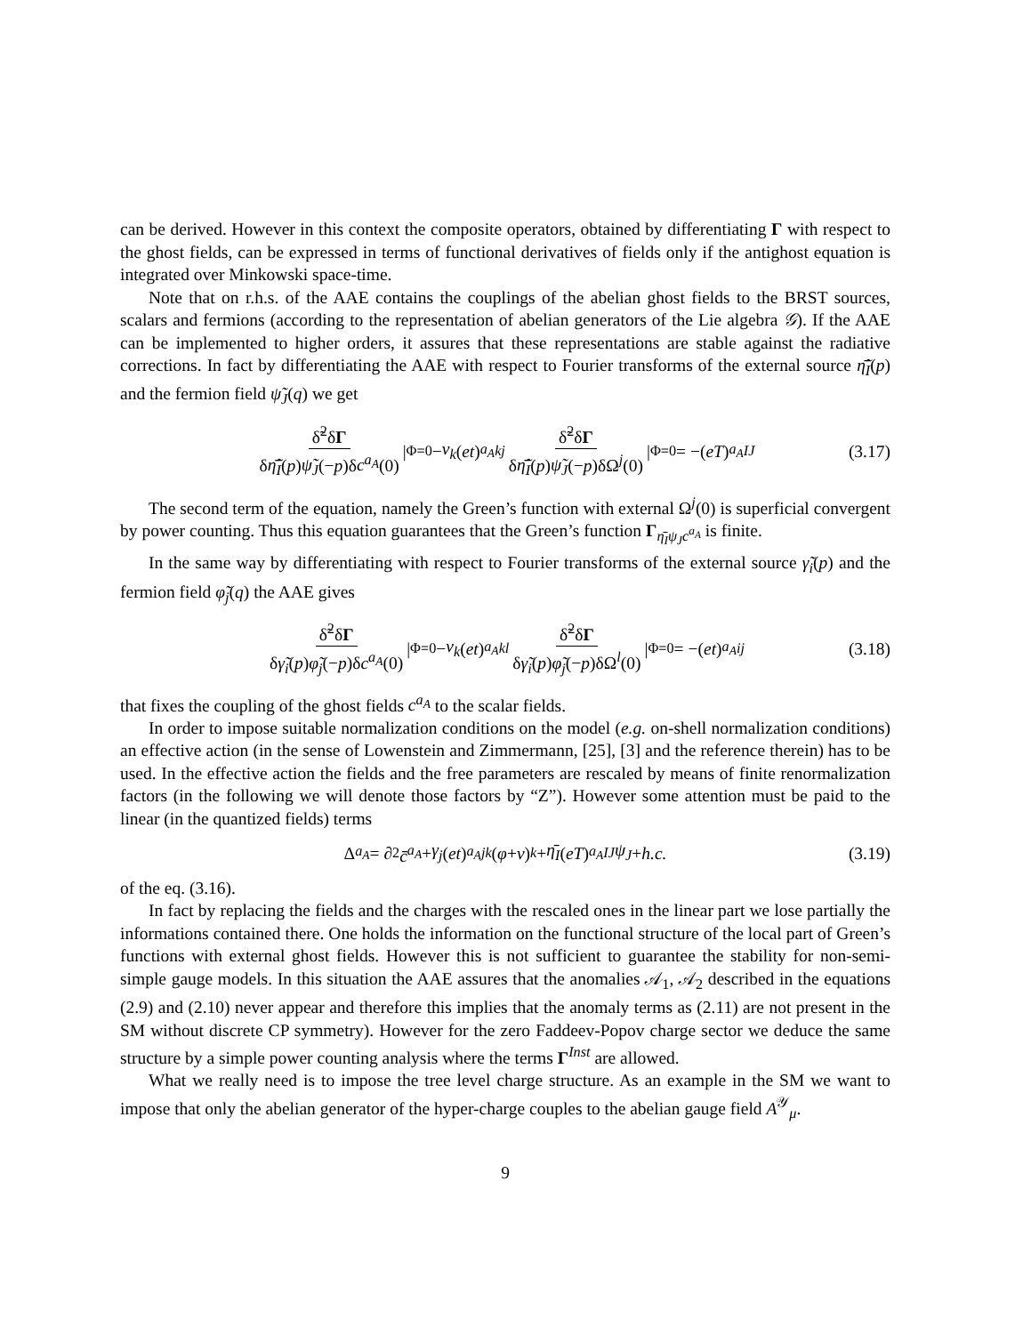can be derived. However in this context the composite operators, obtained by differentiating Γ with respect to the ghost fields, can be expressed in terms of functional derivatives of fields only if the antighost equation is integrated over Minkowski space-time.
Note that on r.h.s. of the AAE contains the couplings of the abelian ghost fields to the BRST sources, scalars and fermions (according to the representation of abelian generators of the Lie algebra 𝒢). If the AAE can be implemented to higher orders, it assures that these representations are stable against the radiative corrections. In fact by differentiating the AAE with respect to Fourier transforms of the external source η̃̄<sub>I</sub>(p) and the fermion field ψ̃<sub>J</sub>(q) we get
δ̃<sup>2</sup>δΓ δη̃̄<sub>I</sub>(p)ψ̃<sub>J</sub>(−p)δc<sup>a<sub>A</sub></sup>(0) |<sub>Φ=0</sub> − v<sub>k</sub> (et)<sup>a<sub>A</sub></sup><sub>kj</sub> δ̃<sup>2</sup>δΓ δη̃̄<sub>I</sub>(p)ψ̃<sub>J</sub>(−p)δΩ<sup>j</sup>(0) |<sub>Φ=0</sub> = −(eT)<sup>a<sub>A</sub></sup><sub>IJ</sub> (3.17)
The second term of the equation, namely the Green’s function with external Ω<sup>j</sup>(0) is superficial convergent by power counting. Thus this equation guarantees that the Green’s function Γ<sub>η̄<sub>I</sub>ψ<sub>J</sub>c<sup>a<sub>A</sub></sup></sub> is finite.
In the same way by differentiating with respect to Fourier transforms of the external source γ̃<sub>i</sub>(p) and the fermion field φ̃<sub>j</sub>(q) the AAE gives
δ̃<sup>2</sup>δΓ δγ̃<sub>i</sub>(p)φ̃<sub>j</sub>(−p)δc<sup>a<sub>A</sub></sup>(0) |<sub>Φ=0</sub> − v<sub>k</sub> (et)<sup>a<sub>A</sub></sup><sub>kl</sub> δ̃<sup>2</sup>δΓ δγ̃<sub>i</sub>(p)φ̃<sub>j</sub>(−p)δΩ<sup>l</sup>(0) |<sub>Φ=0</sub> = −(et)<sup>a<sub>A</sub></sup><sub>ij</sub> (3.18)
that fixes the coupling of the ghost fields c<sup>a<sub>A</sub></sup> to the scalar fields.
In order to impose suitable normalization conditions on the model (e.g. on-shell normalization conditions) an effective action (in the sense of Lowenstein and Zimmermann, [25], [3] and the reference therein) has to be used. In the effective action the fields and the free parameters are rescaled by means of finite renormalization factors (in the following we will denote those factors by “Z”). However some attention must be paid to the linear (in the quantized fields) terms
Δ<sup>a<sub>A</sub></sup> = ∂<sup>2</sup> c̄<sup>a<sub>A</sub></sup> + γ<sub>j</sub> (et)<sup>a<sub>A</sub></sup><sub>jk</sub> (φ + v)<sub>k</sub> + η̄<sub>I</sub> (eT)<sup>a<sub>A</sub></sup><sub>IJ</sub> ψ<sub>J</sub> + h.c. (3.19)
of the eq. (3.16).
In fact by replacing the fields and the charges with the rescaled ones in the linear part we lose partially the informations contained there. One holds the information on the functional structure of the local part of Green’s functions with external ghost fields. However this is not sufficient to guarantee the stability for non-semi-simple gauge models. In this situation the AAE assures that the anomalies 𝒜<sub>1</sub>, 𝒜<sub>2</sub> described in the equations (2.9) and (2.10) never appear and therefore this implies that the anomaly terms as (2.11) are not present in the SM without discrete CP symmetry). However for the zero Faddeev-Popov charge sector we deduce the same structure by a simple power counting analysis where the terms Γ<sup>Inst</sup> are allowed.
What we really need is to impose the tree level charge structure. As an example in the SM we want to impose that only the abelian generator of the hyper-charge couples to the abelian gauge field A<sup>𝒴</sup><sub>μ</sub>.
9